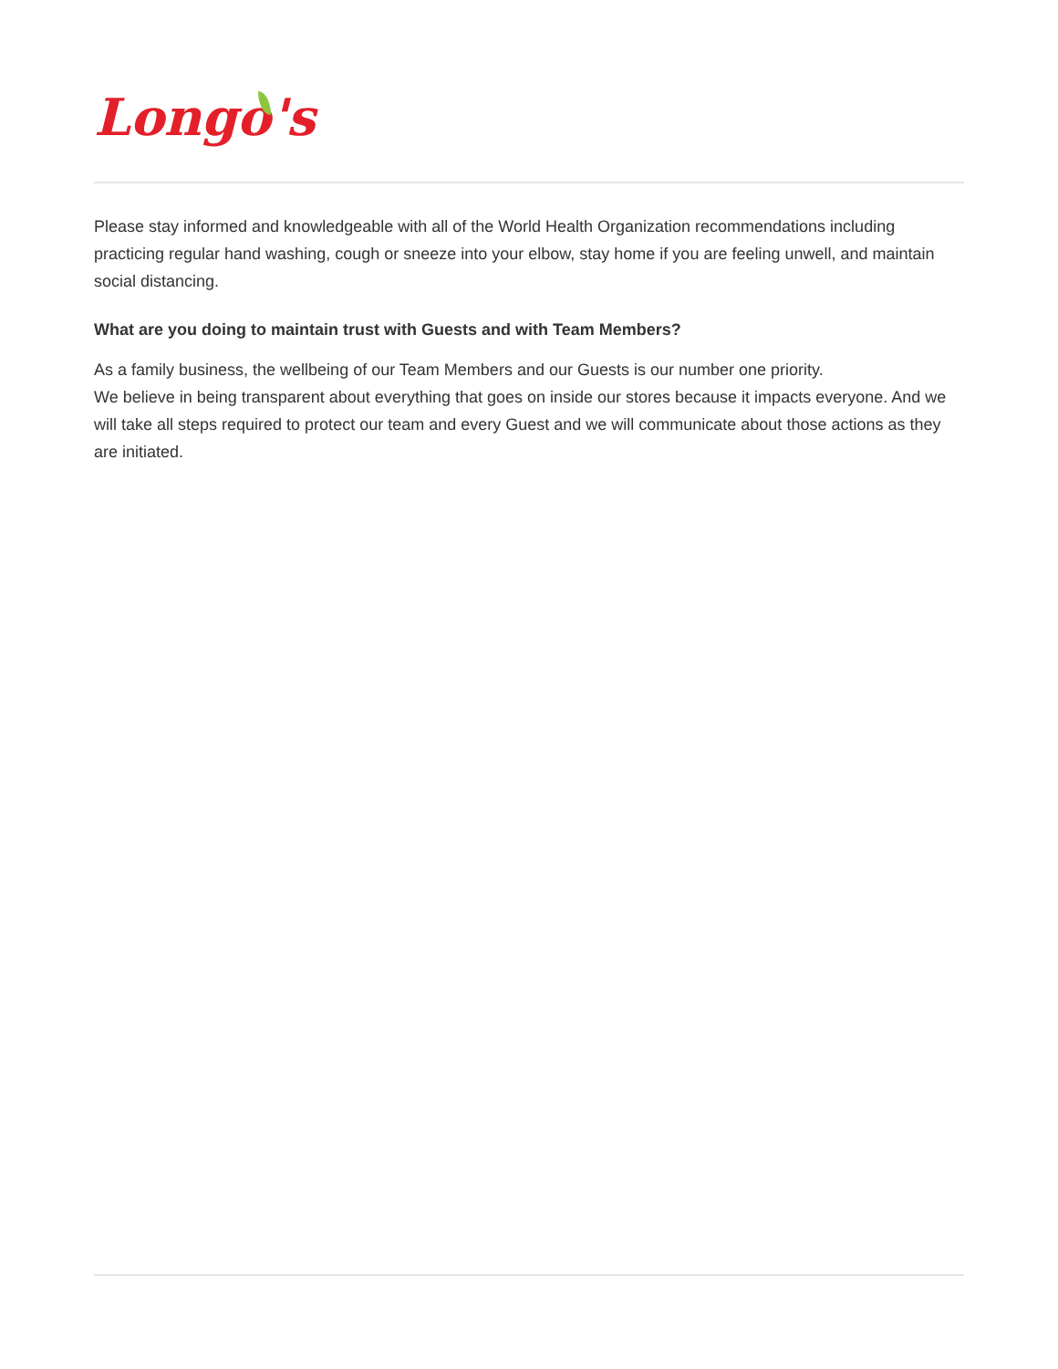Longo's
Please stay informed and knowledgeable with all of the World Health Organization recommendations including practicing regular hand washing, cough or sneeze into your elbow, stay home if you are feeling unwell, and maintain social distancing.
What are you doing to maintain trust with Guests and with Team Members?
As a family business, the wellbeing of our Team Members and our Guests is our number one priority.
We believe in being transparent about everything that goes on inside our stores because it impacts everyone. And we will take all steps required to protect our team and every Guest and we will communicate about those actions as they are initiated.